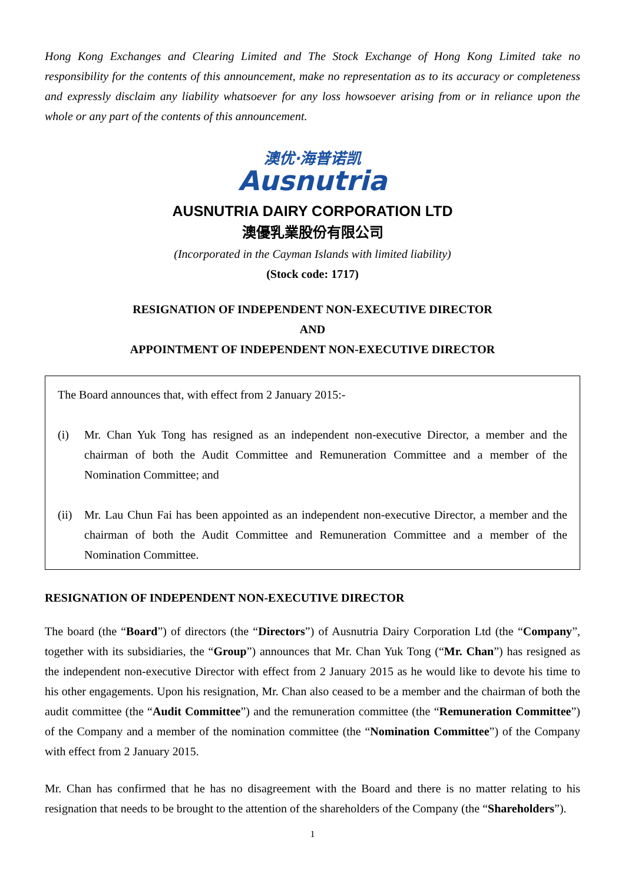Hong Kong Exchanges and Clearing Limited and The Stock Exchange of Hong Kong Limited take no responsibility for the contents of this announcement, make no representation as to its accuracy or completeness and expressly disclaim any liability whatsoever for any loss howsoever arising from or in reliance upon the whole or any part of the contents of this announcement.
澳优·海普诺凯
Ausnutria
AUSNUTRIA DAIRY CORPORATION LTD
澳優乳業股份有限公司
(Incorporated in the Cayman Islands with limited liability)
(Stock code: 1717)
RESIGNATION OF INDEPENDENT NON-EXECUTIVE DIRECTOR
AND
APPOINTMENT OF INDEPENDENT NON-EXECUTIVE DIRECTOR
The Board announces that, with effect from 2 January 2015:-
(i) Mr. Chan Yuk Tong has resigned as an independent non-executive Director, a member and the chairman of both the Audit Committee and Remuneration Committee and a member of the Nomination Committee; and
(ii)
Mr. Lau Chun Fai has been appointed as an independent non-executive Director, a member and the chairman of both the Audit Committee and Remuneration Committee and a member of the Nomination Committee.
RESIGNATION OF INDEPENDENT NON-EXECUTIVE DIRECTOR
The board (the “Board”) of directors (the “Directors”) of Ausnutria Dairy Corporation Ltd (the “Company”, together with its subsidiaries, the “Group”) announces that Mr. Chan Yuk Tong (“Mr. Chan”) has resigned as the independent non-executive Director with effect from 2 January 2015 as he would like to devote his time to his other engagements. Upon his resignation, Mr. Chan also ceased to be a member and the chairman of both the audit committee (the “Audit Committee”) and the remuneration committee (the “Remuneration Committee”) of the Company and a member of the nomination committee (the “Nomination Committee”) of the Company with effect from 2 January 2015.
Mr. Chan has confirmed that he has no disagreement with the Board and there is no matter relating to his resignation that needs to be brought to the attention of the shareholders of the Company (the “Shareholders”).
1